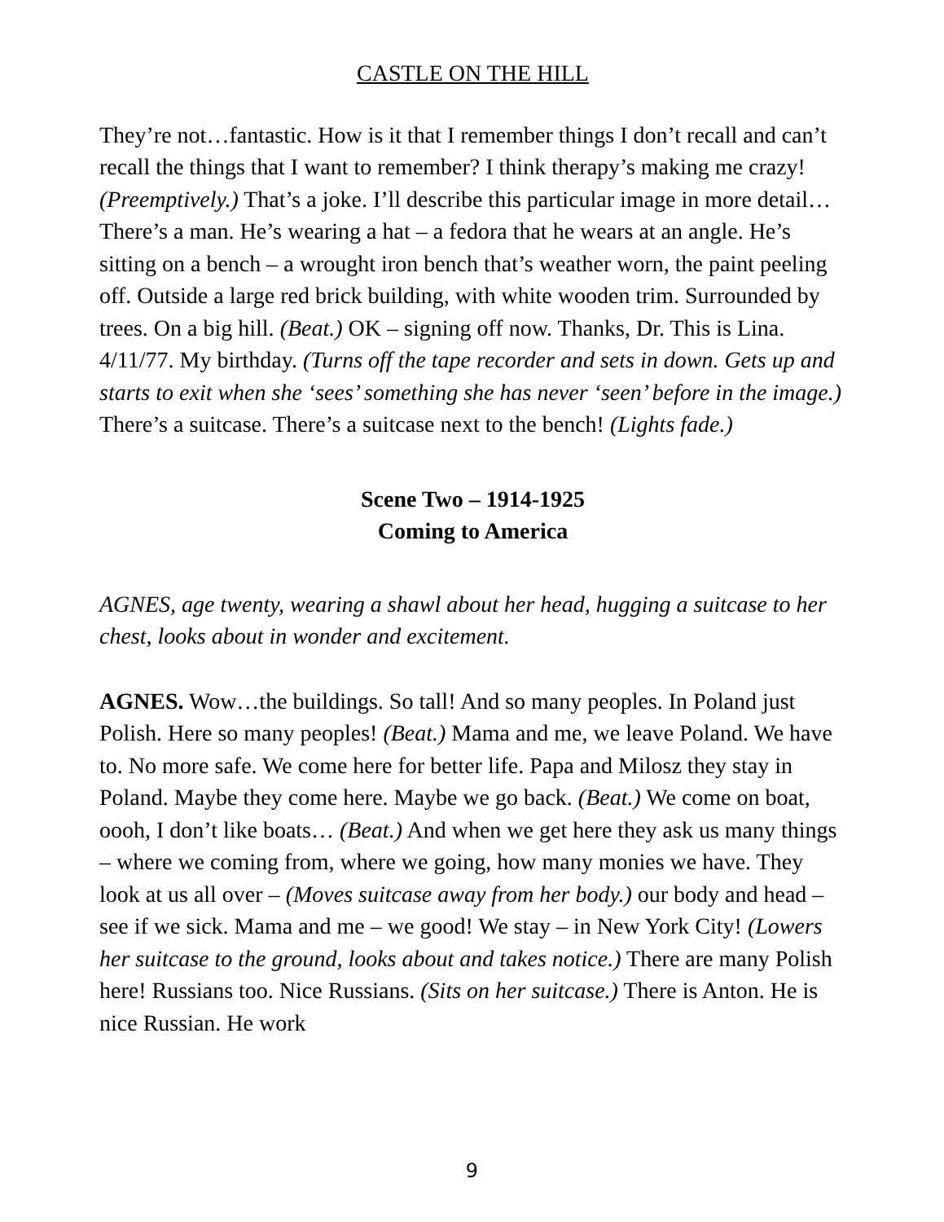CASTLE ON THE HILL
They’re not…fantastic. How is it that I remember things I don’t recall and can’t recall the things that I want to remember? I think therapy’s making me crazy! (Preemptively.) That’s a joke. I’ll describe this particular image in more detail… There’s a man. He’s wearing a hat – a fedora that he wears at an angle. He’s sitting on a bench – a wrought iron bench that’s weather worn, the paint peeling off. Outside a large red brick building, with white wooden trim. Surrounded by trees. On a big hill. (Beat.) OK – signing off now. Thanks, Dr. This is Lina. 4/11/77. My birthday. (Turns off the tape recorder and sets in down. Gets up and starts to exit when she ‘sees’ something she has never ‘seen’ before in the image.) There’s a suitcase. There’s a suitcase next to the bench! (Lights fade.)
Scene Two – 1914-1925
Coming to America
AGNES, age twenty, wearing a shawl about her head, hugging a suitcase to her chest, looks about in wonder and excitement.
AGNES. Wow…the buildings. So tall! And so many peoples. In Poland just Polish. Here so many peoples! (Beat.) Mama and me, we leave Poland. We have to. No more safe. We come here for better life. Papa and Milosz they stay in Poland. Maybe they come here. Maybe we go back. (Beat.) We come on boat, oooh, I don’t like boats… (Beat.) And when we get here they ask us many things – where we coming from, where we going, how many monies we have. They look at us all over – (Moves suitcase away from her body.) our body and head – see if we sick. Mama and me – we good! We stay – in New York City! (Lowers her suitcase to the ground, looks about and takes notice.) There are many Polish here! Russians too. Nice Russians. (Sits on her suitcase.) There is Anton. He is nice Russian. He work
9